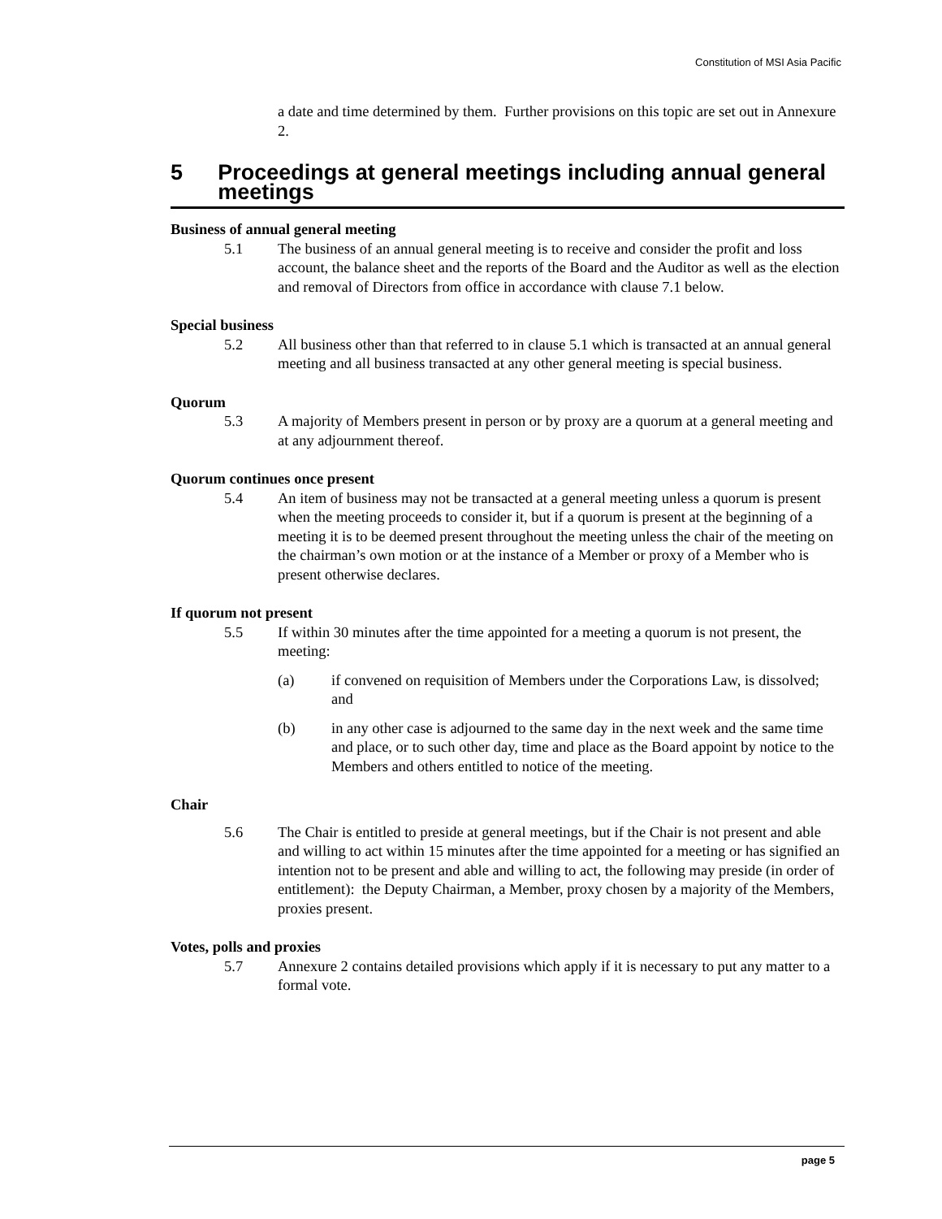Constitution of MSI Asia Pacific
a date and time determined by them. Further provisions on this topic are set out in Annexure 2.
5 Proceedings at general meetings including annual general meetings
Business of annual general meeting
5.1 The business of an annual general meeting is to receive and consider the profit and loss account, the balance sheet and the reports of the Board and the Auditor as well as the election and removal of Directors from office in accordance with clause 7.1 below.
Special business
5.2 All business other than that referred to in clause 5.1 which is transacted at an annual general meeting and all business transacted at any other general meeting is special business.
Quorum
5.3 A majority of Members present in person or by proxy are a quorum at a general meeting and at any adjournment thereof.
Quorum continues once present
5.4 An item of business may not be transacted at a general meeting unless a quorum is present when the meeting proceeds to consider it, but if a quorum is present at the beginning of a meeting it is to be deemed present throughout the meeting unless the chair of the meeting on the chairman’s own motion or at the instance of a Member or proxy of a Member who is present otherwise declares.
If quorum not present
5.5 If within 30 minutes after the time appointed for a meeting a quorum is not present, the meeting:
(a) if convened on requisition of Members under the Corporations Law, is dissolved; and
(b) in any other case is adjourned to the same day in the next week and the same time and place, or to such other day, time and place as the Board appoint by notice to the Members and others entitled to notice of the meeting.
Chair
5.6 The Chair is entitled to preside at general meetings, but if the Chair is not present and able and willing to act within 15 minutes after the time appointed for a meeting or has signified an intention not to be present and able and willing to act, the following may preside (in order of entitlement): the Deputy Chairman, a Member, proxy chosen by a majority of the Members, proxies present.
Votes, polls and proxies
5.7 Annexure 2 contains detailed provisions which apply if it is necessary to put any matter to a formal vote.
page 5